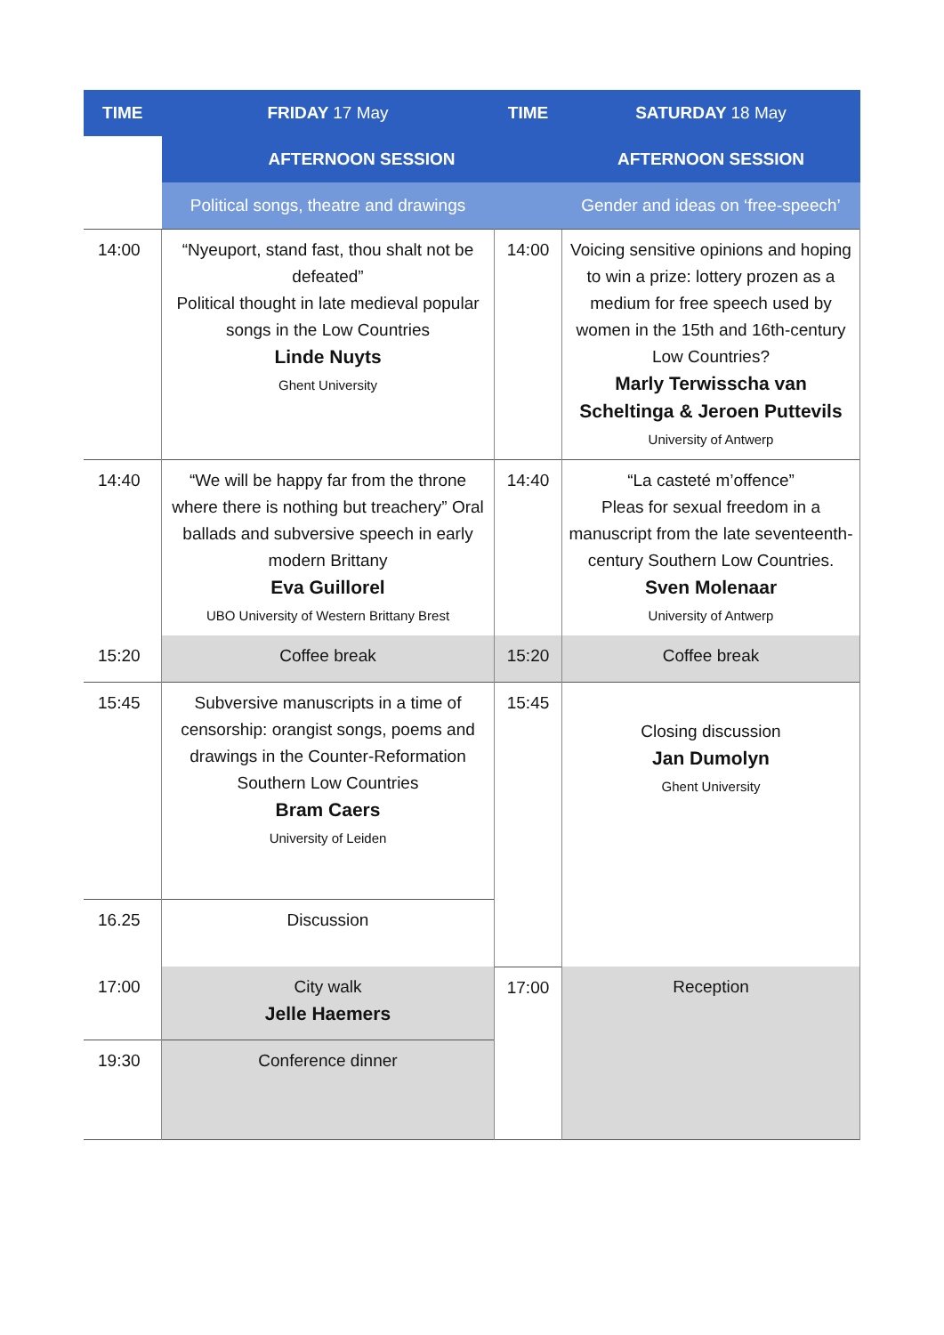| TIME | FRIDAY 17 May | TIME | SATURDAY 18 May |
| --- | --- | --- | --- |
| | AFTERNOON SESSION | | AFTERNOON SESSION |
| | Political songs, theatre and drawings | | Gender and ideas on ‘free-speech’ |
| 14:00 | “Nyeuport, stand fast, thou shalt not be defeated” Political thought in late medieval popular songs in the Low Countries Linde Nuyts Ghent University | 14:00 | Voicing sensitive opinions and hoping to win a prize: lottery prozen as a medium for free speech used by women in the 15th and 16th-century Low Countries? Marly Terwisscha van Scheltinga & Jeroen Puttevils University of Antwerp |
| 14:40 | “We will be happy far from the throne where there is nothing but treachery” Oral ballads and subversive speech in early modern Brittany Eva Guillorel UBO University of Western Brittany Brest | 14:40 | “La casteté m’offence” Pleas for sexual freedom in a manuscript from the late seventeenth-century Southern Low Countries. Sven Molenaar University of Antwerp |
| 15:20 | Coffee break | 15:20 | Coffee break |
| 15:45 | Subversive manuscripts in a time of censorship: orangist songs, poems and drawings in the Counter-Reformation Southern Low Countries Bram Caers University of Leiden | 15:45 | Closing discussion Jan Dumolyn Ghent University |
| 16.25 | Discussion | | |
| 17:00 | City walk Jelle Haemers | 17:00 | Reception |
| 19:30 | Conference dinner | | |